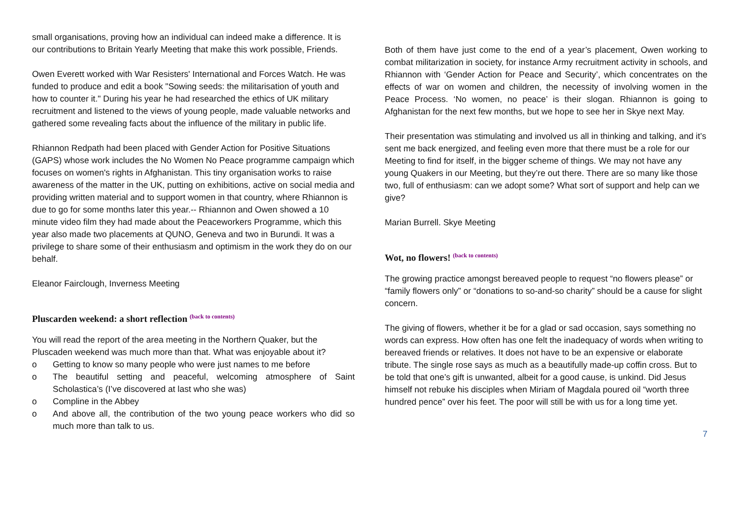small organisations, proving how an individual can indeed make a difference. It is our contributions to Britain Yearly Meeting that make this work possible, Friends.
Owen Everett worked with War Resisters' International and Forces Watch. He was funded to produce and edit a book "Sowing seeds: the militarisation of youth and how to counter it." During his year he had researched the ethics of UK military recruitment and listened to the views of young people, made valuable networks and gathered some revealing facts about the influence of the military in public life.
Rhiannon Redpath had been placed with Gender Action for Positive Situations (GAPS) whose work includes the No Women No Peace programme campaign which focuses on women's rights in Afghanistan. This tiny organisation works to raise awareness of the matter in the UK, putting on exhibitions, active on social media and providing written material and to support women in that country, where Rhiannon is due to go for some months later this year.-- Rhiannon and Owen showed a 10 minute video film they had made about the Peaceworkers Programme, which this year also made two placements at QUNO, Geneva and two in Burundi. It was a privilege to share some of their enthusiasm and optimism in the work they do on our behalf.
Eleanor Fairclough, Inverness Meeting
Pluscarden weekend: a short reflection <sup>(back to contents)</sup>
You will read the report of the area meeting in the Northern Quaker, but the Pluscaden weekend was much more than that. What was enjoyable about it?
o Getting to know so many people who were just names to me before
o The beautiful setting and peaceful, welcoming atmosphere of Saint Scholastica’s (I’ve discovered at last who she was)
o Compline in the Abbey
o And above all, the contribution of the two young peace workers who did so much more than talk to us.
Both of them have just come to the end of a year’s placement, Owen working to combat militarization in society, for instance Army recruitment activity in schools, and Rhiannon with ‘Gender Action for Peace and Security’, which concentrates on the effects of war on women and children, the necessity of involving women in the Peace Process. ‘No women, no peace’ is their slogan. Rhiannon is going to Afghanistan for the next few months, but we hope to see her in Skye next May.
Their presentation was stimulating and involved us all in thinking and talking, and it’s sent me back energized, and feeling even more that there must be a role for our Meeting to find for itself, in the bigger scheme of things. We may not have any young Quakers in our Meeting, but they’re out there. There are so many like those two, full of enthusiasm: can we adopt some? What sort of support and help can we give?
Marian Burrell. Skye Meeting
Wot, no flowers! <sup>(back to contents)</sup>
The growing practice amongst bereaved people to request “no flowers please” or “family flowers only” or “donations to so-and-so charity” should be a cause for slight concern.
The giving of flowers, whether it be for a glad or sad occasion, says something no words can express. How often has one felt the inadequacy of words when writing to bereaved friends or relatives. It does not have to be an expensive or elaborate tribute. The single rose says as much as a beautifully made-up coffin cross. But to be told that one’s gift is unwanted, albeit for a good cause, is unkind. Did Jesus himself not rebuke his disciples when Miriam of Magdala poured oil “worth three hundred pence” over his feet. The poor will still be with us for a long time yet.
7